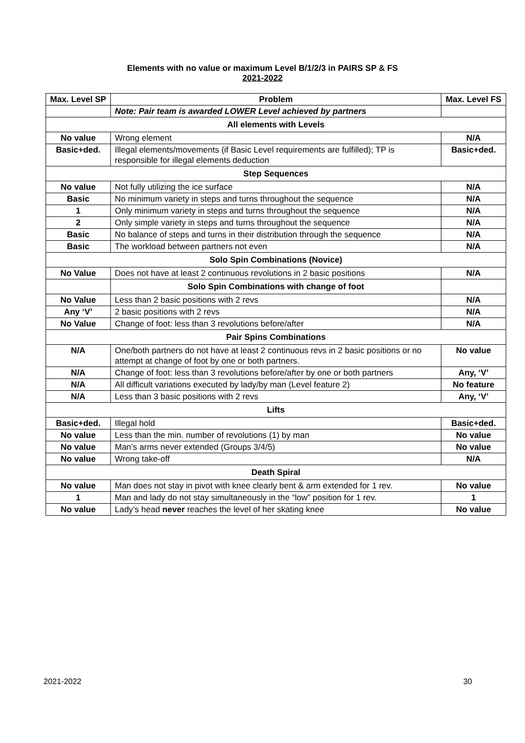Elements with no value or maximum Level B/1/2/3 in PAIRS SP & FS
2021-2022
| Max. Level SP | Problem | Max. Level FS |
| --- | --- | --- |
| | Note: Pair team is awarded LOWER Level achieved by partners | |
| All elements with Levels | | |
| No value | Wrong element | N/A |
| Basic+ded. | Illegal elements/movements (if Basic Level requirements are fulfilled); TP is responsible for illegal elements deduction | Basic+ded. |
| Step Sequences | | |
| No value | Not fully utilizing the ice surface | N/A |
| Basic | No minimum variety in steps and turns throughout the sequence | N/A |
| 1 | Only minimum variety in steps and turns throughout the sequence | N/A |
| 2 | Only simple variety in steps and turns throughout the sequence | N/A |
| Basic | No balance of steps and turns in their distribution through the sequence | N/A |
| Basic | The workload between partners not even | N/A |
| Solo Spin Combinations (Novice) | | |
| No Value | Does not have at least 2 continuous revolutions in 2 basic positions | N/A |
| | Solo Spin Combinations with change of foot | |
| No Value | Less than 2 basic positions with 2 revs | N/A |
| Any ‘V’ | 2 basic positions with 2 revs | N/A |
| No Value | Change of foot: less than 3 revolutions before/after | N/A |
| Pair Spins Combinations | | |
| N/A | One/both partners do not have at least 2 continuous revs in 2 basic positions or no attempt at change of foot by one or both partners. | No value |
| N/A | Change of foot: less than 3 revolutions before/after by one or both partners | Any, ‘V’ |
| N/A | All difficult variations executed by lady/by man (Level feature 2) | No feature |
| N/A | Less than 3 basic positions with 2 revs | Any, ‘V’ |
| Lifts | | |
| Basic+ded. | Illegal hold | Basic+ded. |
| No value | Less than the min. number of revolutions (1) by man | No value |
| No value | Man’s arms never extended (Groups 3/4/5) | No value |
| No value | Wrong take-off | N/A |
| Death Spiral | | |
| No value | Man does not stay in pivot with knee clearly bent & arm extended for 1 rev. | No value |
| 1 | Man and lady do not stay simultaneously in the “low” position for 1 rev. | 1 |
| No value | Lady’s head never reaches the level of her skating knee | No value |
2021-2022 30